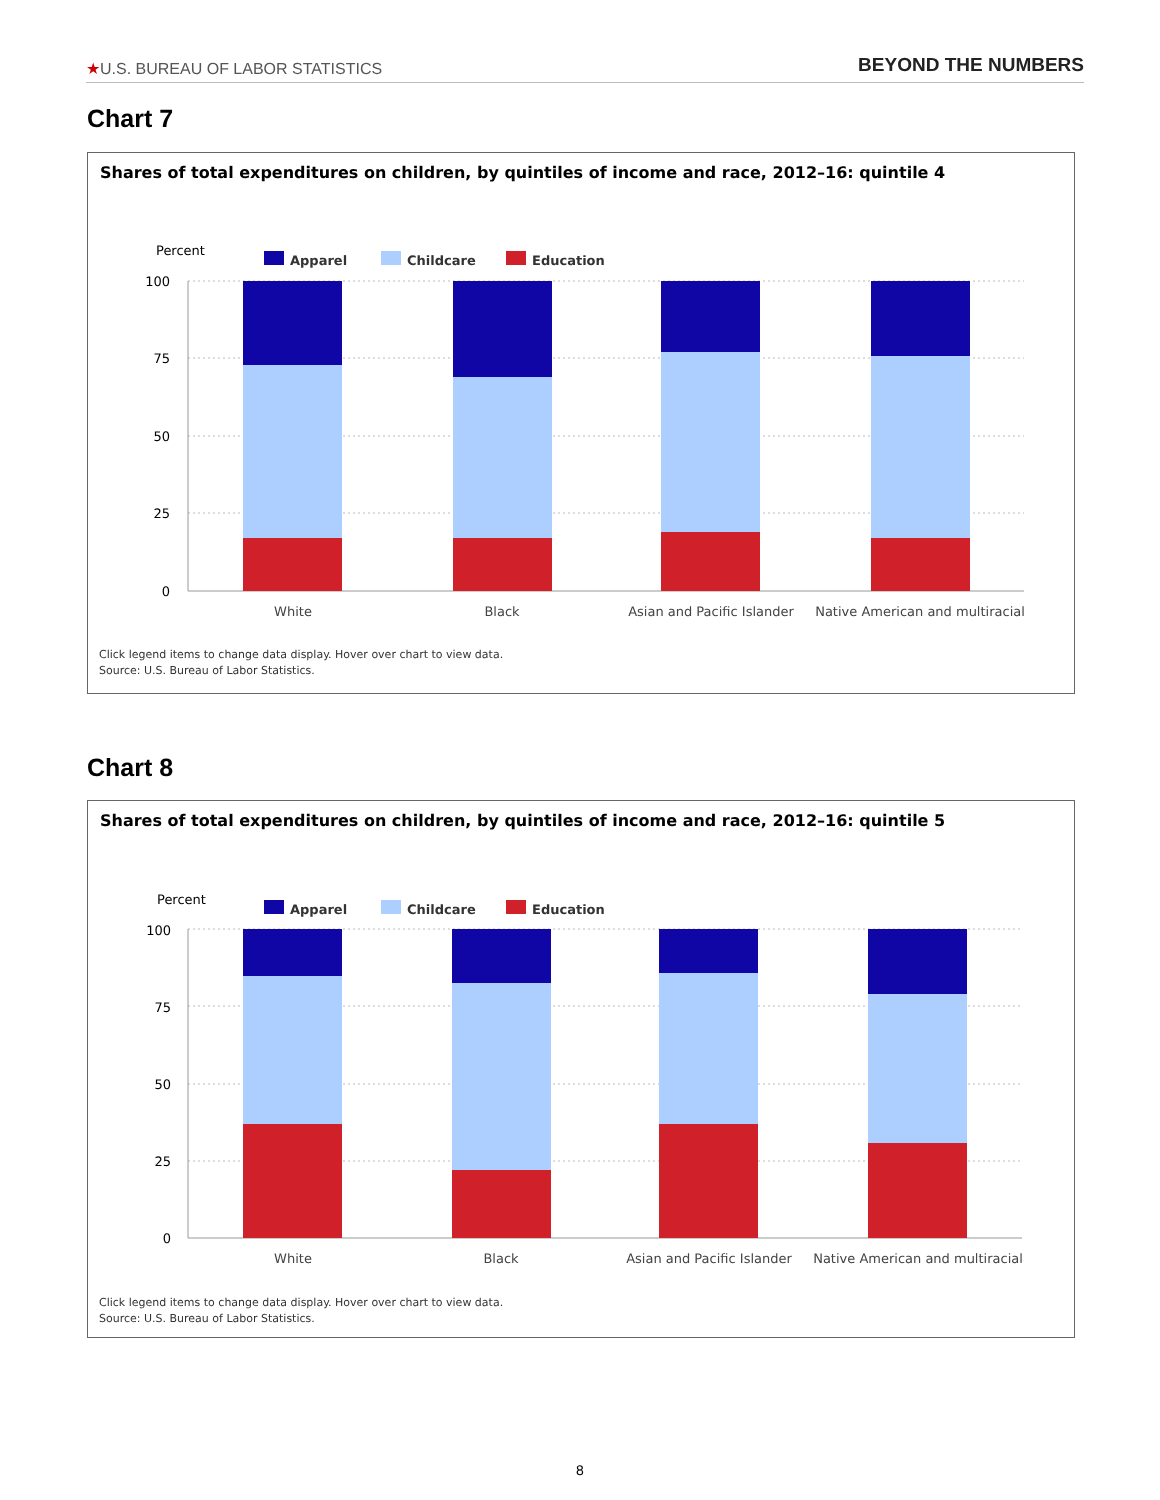★U.S. BUREAU OF LABOR STATISTICS BEYOND THE NUMBERS
Chart 7
Shares of total expenditures on children, by quintiles of income and race, 2012–16: quintile 4
Percent
Apparel
Childcare
Education
100
75
50
25
0
White
Black
Asian and Pacific Islander
Native American and multiracial
Click legend items to change data display. Hover over chart to view data.
Source: U.S. Bureau of Labor Statistics.
Chart 8
Shares of total expenditures on children, by quintiles of income and race, 2012–16: quintile 5
Percent
Apparel
Childcare
Education
100
75
50
25
0
White
Black
Asian and Pacific Islander
Native American and multiracial
Click legend items to change data display. Hover over chart to view data.
Source: U.S. Bureau of Labor Statistics.
8